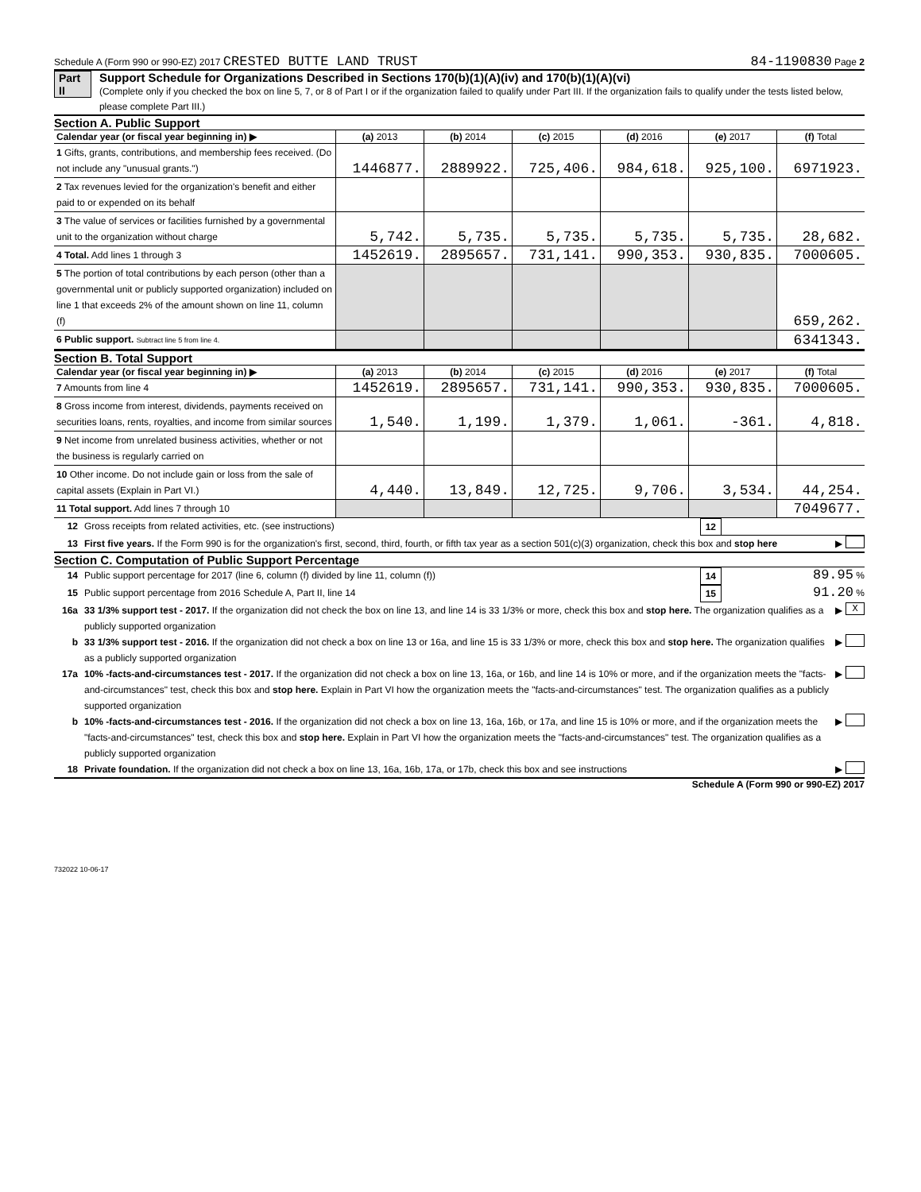Schedule A (Form 990 or 990-EZ) 2017 CRESTED BUTTE LAND TRUST 84-1190830 Page 2
Part II Support Schedule for Organizations Described in Sections 170(b)(1)(A)(iv) and 170(b)(1)(A)(vi)
(Complete only if you checked the box on line 5, 7, or 8 of Part I or if the organization failed to qualify under Part III. If the organization fails to qualify under the tests listed below, please complete Part III.)
Section A. Public Support
| Calendar year (or fiscal year beginning in) ▶ | (a) 2013 | (b) 2014 | (c) 2015 | (d) 2016 | (e) 2017 | (f) Total |
| --- | --- | --- | --- | --- | --- | --- |
| 1 Gifts, grants, contributions, and membership fees received. (Do not include any "unusual grants.") | 1446877. | 2889922. | 725,406. | 984,618. | 925,100. | 6971923. |
| 2 Tax revenues levied for the organization's benefit and either paid to or expended on its behalf | | | | | | |
| 3 The value of services or facilities furnished by a governmental unit to the organization without charge | 5,742. | 5,735. | 5,735. | 5,735. | 5,735. | 28,682. |
| 4 Total. Add lines 1 through 3 | 1452619. | 2895657. | 731,141. | 990,353. | 930,835. | 7000605. |
| 5 The portion of total contributions by each person (other than a governmental unit or publicly supported organization) included on line 1 that exceeds 2% of the amount shown on line 11, column (f) | | | | | | 659,262. |
| 6 Public support. Subtract line 5 from line 4. | | | | | | 6341343. |
Section B. Total Support
| Calendar year (or fiscal year beginning in) ▶ | (a) 2013 | (b) 2014 | (c) 2015 | (d) 2016 | (e) 2017 | (f) Total |
| --- | --- | --- | --- | --- | --- | --- |
| 7 Amounts from line 4 | 1452619. | 2895657. | 731,141. | 990,353. | 930,835. | 7000605. |
| 8 Gross income from interest, dividends, payments received on securities loans, rents, royalties, and income from similar sources | 1,540. | 1,199. | 1,379. | 1,061. | -361. | 4,818. |
| 9 Net income from unrelated business activities, whether or not the business is regularly carried on | | | | | | |
| 10 Other income. Do not include gain or loss from the sale of capital assets (Explain in Part VI.) | 4,440. | 13,849. | 12,725. | 9,706. | 3,534. | 44,254. |
| 11 Total support. Add lines 7 through 10 | | | | | | 7049677. |
12 Gross receipts from related activities, etc. (see instructions) 12
13 First five years. If the Form 990 is for the organization's first, second, third, fourth, or fifth tax year as a section 501(c)(3) organization, check this box and stop here ▶
Section C. Computation of Public Support Percentage
14 Public support percentage for 2017 (line 6, column (f) divided by line 11, column (f)) 14 89.95 %
15 Public support percentage from 2016 Schedule A, Part II, line 14 15 91.20 %
16a 33 1/3% support test - 2017. If the organization did not check the box on line 13, and line 14 is 33 1/3% or more, check this box and stop here. The organization qualifies as a publicly supported organization ▶ X
b 33 1/3% support test - 2016. If the organization did not check a box on line 13 or 16a, and line 15 is 33 1/3% or more, check this box and stop here. The organization qualifies as a publicly supported organization ▶
17a 10% -facts-and-circumstances test - 2017. If the organization did not check a box on line 13, 16a, or 16b, and line 14 is 10% or more, and if the organization meets the "facts-and-circumstances" test, check this box and stop here. Explain in Part VI how the organization meets the "facts-and-circumstances" test. The organization qualifies as a publicly supported organization ▶
b 10% -facts-and-circumstances test - 2016. If the organization did not check a box on line 13, 16a, 16b, or 17a, and line 15 is 10% or more, and if the organization meets the "facts-and-circumstances" test, check this box and stop here. Explain in Part VI how the organization meets the "facts-and-circumstances" test. The organization qualifies as a publicly supported organization ▶
18 Private foundation. If the organization did not check a box on line 13, 16a, 16b, 17a, or 17b, check this box and see instructions ▶
Schedule A (Form 990 or 990-EZ) 2017
732022 10-06-17